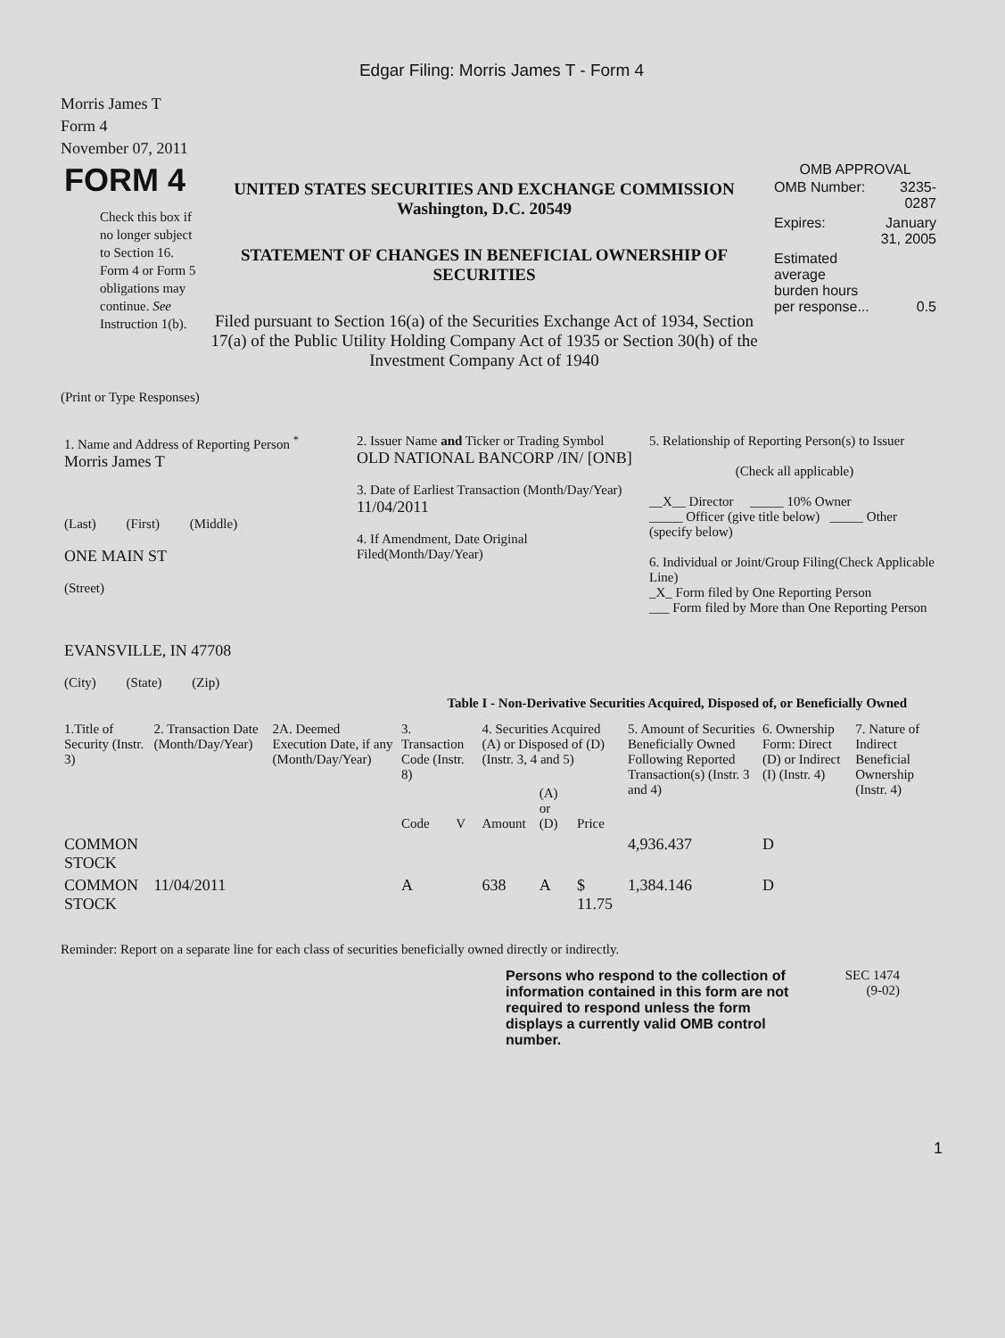Edgar Filing: Morris James T - Form 4
Morris James T
Form 4
November 07, 2011
| FORM 4 Check this box if no longer subject to Section 16. Form 4 or Form 5 obligations may continue. See Instruction 1(b). | UNITED STATES SECURITIES AND EXCHANGE COMMISSION Washington, D.C. 20549 STATEMENT OF CHANGES IN BENEFICIAL OWNERSHIP OF SECURITIES Filed pursuant to Section 16(a) of the Securities Exchange Act of 1934, Section 17(a) of the Public Utility Holding Company Act of 1935 or Section 30(h) of the Investment Company Act of 1940 | OMB APPROVAL / OMB Number: / 3235-0287 / / Expires: / January 31, 2005 / / Estimated average burden hours per response... / 0.5 / |
(Print or Type Responses)
| 1. Name and Address of Reporting Person <sup>*</sup> Morris James T (Last) (First) (Middle) ONE MAIN ST (Street) EVANSVILLE, IN 47708 (City) (State) (Zip) | 2. Issuer Name and Ticker or Trading Symbol OLD NATIONAL BANCORP /IN/ [ONB] 3. Date of Earliest Transaction (Month/Day/Year) 11/04/2011 4. If Amendment, Date Original Filed(Month/Day/Year) | 5. Relationship of Reporting Person(s) to Issuer (Check all applicable) __X__ Director _____ 10% Owner _____ Officer (give title below) _____ Other (specify below) 6. Individual or Joint/Group Filing(Check Applicable Line) _X_ Form filed by One Reporting Person ___ Form filed by More than One Reporting Person |
Table I - Non-Derivative Securities Acquired, Disposed of, or Beneficially Owned
| 1.Title of Security (Instr. 3) | 2. Transaction Date (Month/Day/Year) | 2A. Deemed Execution Date, if any (Month/Day/Year) | 3. Transaction Code (Instr. 8) | | 4. Securities Acquired (A) or Disposed of (D) (Instr. 3, 4 and 5) | | | 5. Amount of Securities Beneficially Owned Following Reported Transaction(s) (Instr. 3 and 4) | 6. Ownership Form: Direct (D) or Indirect (I) (Instr. 4) | 7. Nature of Indirect Beneficial Ownership (Instr. 4) |
| --- | --- | --- | --- | --- | --- | --- | --- | --- | --- | --- |
| | | | Code | V | Amount | (A) or (D) | Price | | | |
| COMMON STOCK | | | | | | | | 4,936.437 | D | |
| COMMON STOCK | 11/04/2011 | | A | | 638 | A | $ 11.75 | 1,384.146 | D | |
Reminder: Report on a separate line for each class of securities beneficially owned directly or indirectly.
| Persons who respond to the collection of information contained in this form are not required to respond unless the form displays a currently valid OMB control number. | SEC 1474 (9-02) |
1